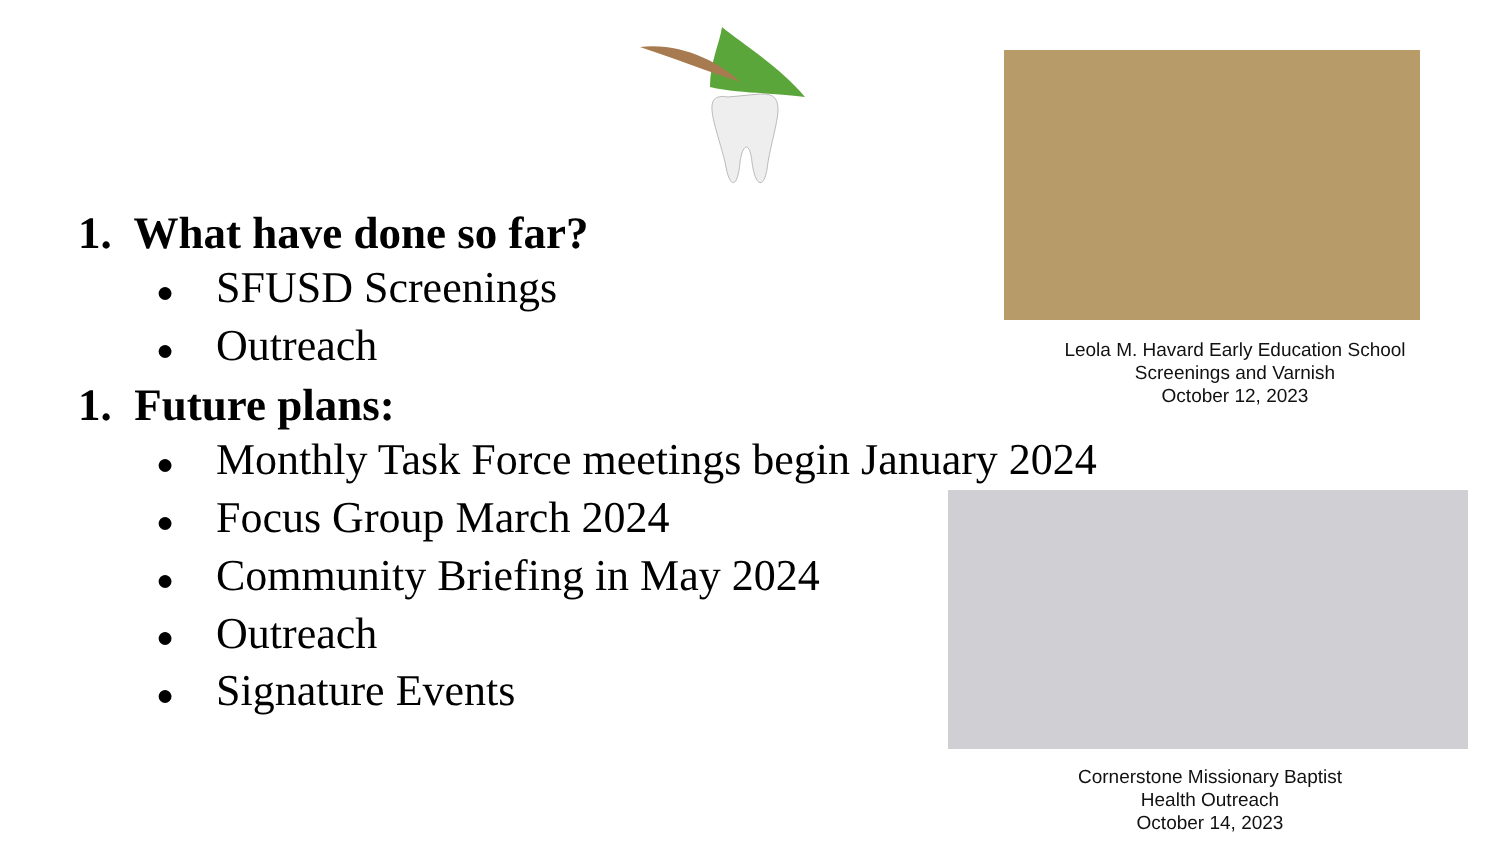1. What have done so far?
● SFUSD Screenings
● Outreach
1. Future plans:
● Monthly Task Force meetings begin January 2024
● Focus Group March 2024
● Community Briefing in May 2024
● Outreach
● Signature Events
Leola M. Havard Early Education School
Screenings and Varnish
October 12, 2023
Cornerstone Missionary Baptist
Health Outreach
October 14, 2023